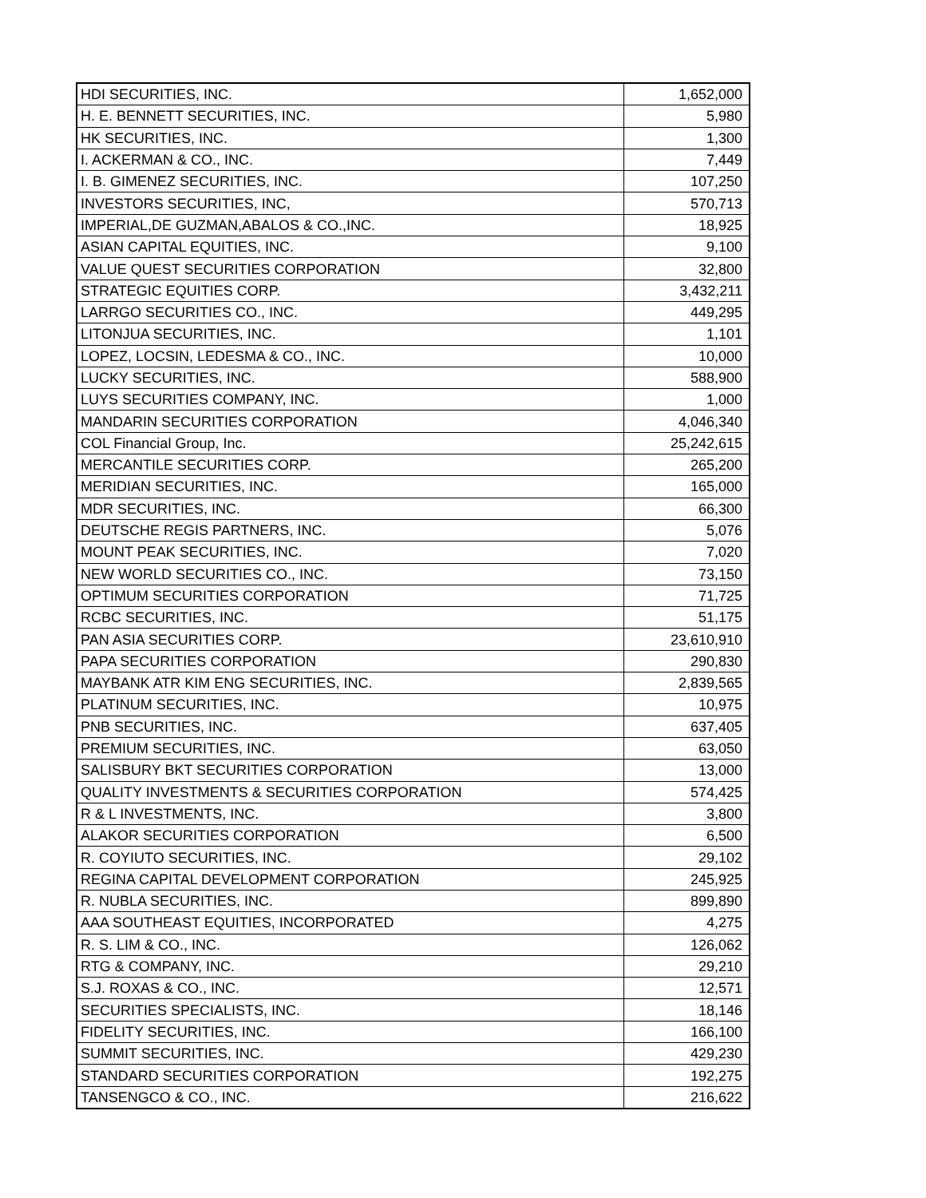| HDI SECURITIES, INC. | 1,652,000 |
| H. E. BENNETT SECURITIES, INC. | 5,980 |
| HK SECURITIES, INC. | 1,300 |
| I. ACKERMAN & CO., INC. | 7,449 |
| I. B. GIMENEZ SECURITIES, INC. | 107,250 |
| INVESTORS SECURITIES, INC, | 570,713 |
| IMPERIAL,DE GUZMAN,ABALOS & CO.,INC. | 18,925 |
| ASIAN CAPITAL EQUITIES, INC. | 9,100 |
| VALUE QUEST SECURITIES CORPORATION | 32,800 |
| STRATEGIC EQUITIES CORP. | 3,432,211 |
| LARRGO SECURITIES CO., INC. | 449,295 |
| LITONJUA SECURITIES, INC. | 1,101 |
| LOPEZ, LOCSIN, LEDESMA & CO., INC. | 10,000 |
| LUCKY SECURITIES, INC. | 588,900 |
| LUYS SECURITIES COMPANY, INC. | 1,000 |
| MANDARIN SECURITIES CORPORATION | 4,046,340 |
| COL Financial Group, Inc. | 25,242,615 |
| MERCANTILE SECURITIES CORP. | 265,200 |
| MERIDIAN SECURITIES, INC. | 165,000 |
| MDR SECURITIES, INC. | 66,300 |
| DEUTSCHE REGIS PARTNERS, INC. | 5,076 |
| MOUNT PEAK SECURITIES, INC. | 7,020 |
| NEW WORLD SECURITIES CO., INC. | 73,150 |
| OPTIMUM SECURITIES CORPORATION | 71,725 |
| RCBC SECURITIES, INC. | 51,175 |
| PAN ASIA SECURITIES CORP. | 23,610,910 |
| PAPA SECURITIES CORPORATION | 290,830 |
| MAYBANK ATR KIM ENG SECURITIES, INC. | 2,839,565 |
| PLATINUM SECURITIES, INC. | 10,975 |
| PNB SECURITIES, INC. | 637,405 |
| PREMIUM SECURITIES, INC. | 63,050 |
| SALISBURY BKT SECURITIES CORPORATION | 13,000 |
| QUALITY INVESTMENTS & SECURITIES CORPORATION | 574,425 |
| R & L INVESTMENTS, INC. | 3,800 |
| ALAKOR SECURITIES CORPORATION | 6,500 |
| R. COYIUTO SECURITIES, INC. | 29,102 |
| REGINA CAPITAL DEVELOPMENT CORPORATION | 245,925 |
| R. NUBLA SECURITIES, INC. | 899,890 |
| AAA SOUTHEAST EQUITIES, INCORPORATED | 4,275 |
| R. S. LIM & CO., INC. | 126,062 |
| RTG & COMPANY, INC. | 29,210 |
| S.J. ROXAS & CO., INC. | 12,571 |
| SECURITIES SPECIALISTS, INC. | 18,146 |
| FIDELITY SECURITIES, INC. | 166,100 |
| SUMMIT SECURITIES, INC. | 429,230 |
| STANDARD SECURITIES CORPORATION | 192,275 |
| TANSENGCO & CO., INC. | 216,622 |